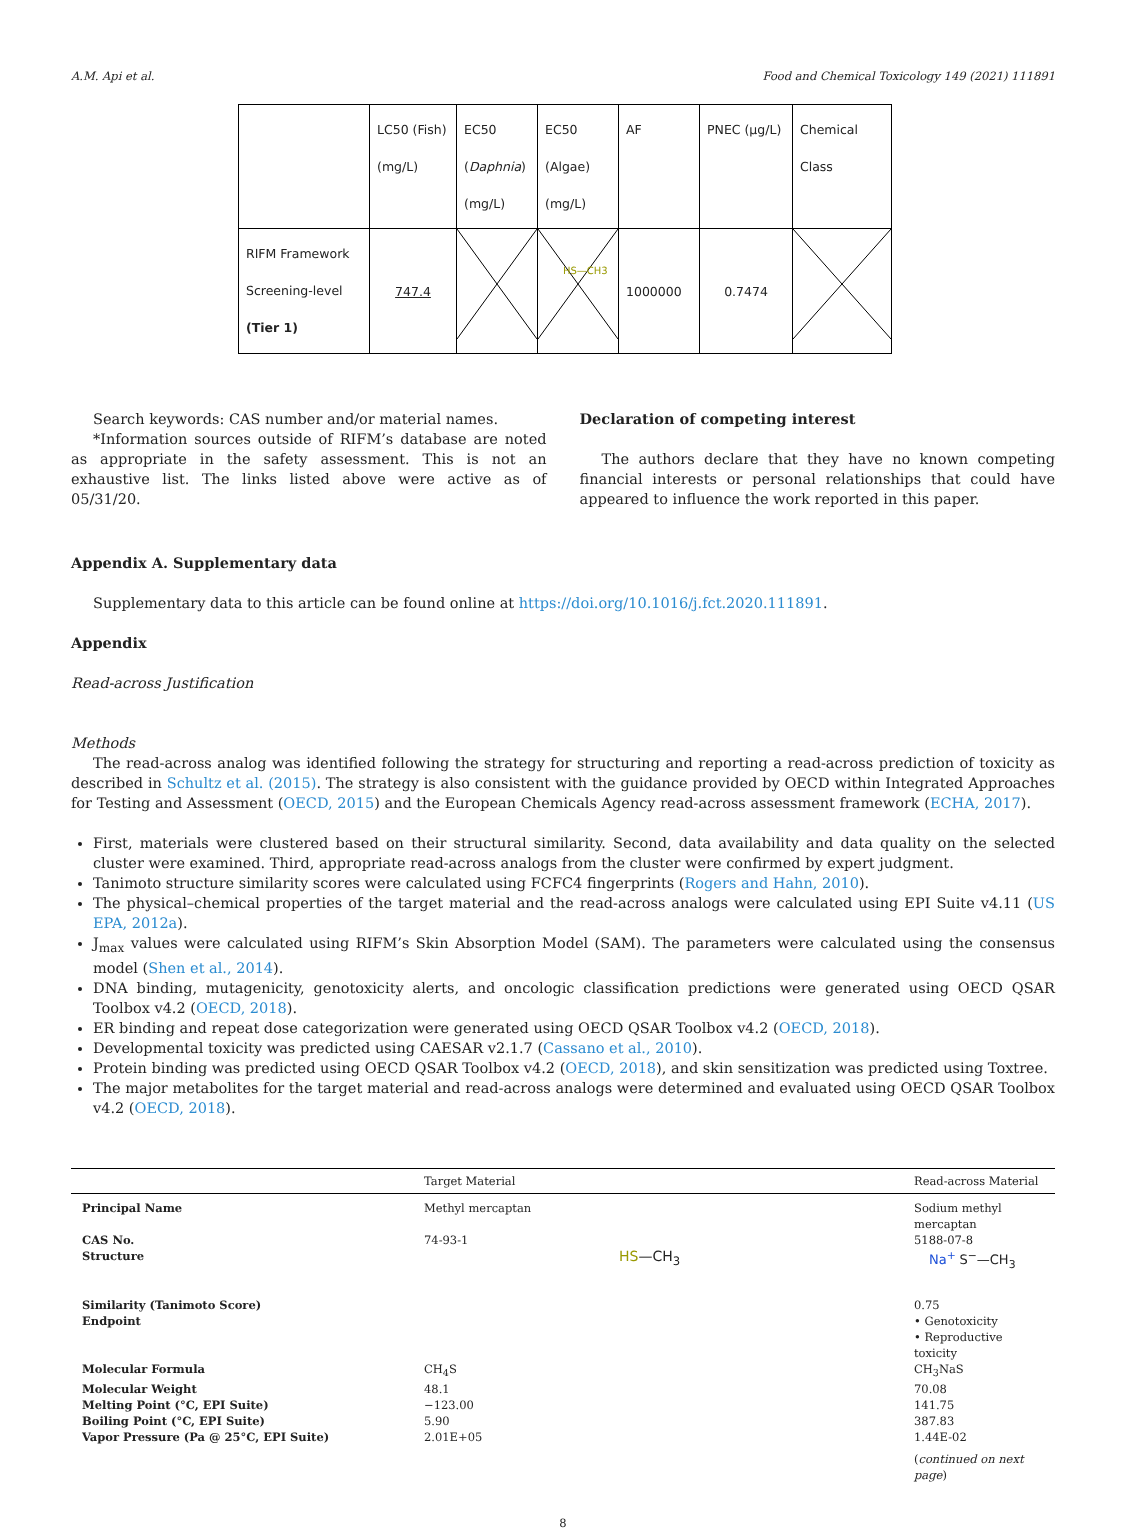A.M. Api et al. Food and Chemical Toxicology 149 (2021) 111891
| | LC50 (Fish) (mg/L) | EC50 ( Daphnia ) (mg/L) | EC50 (Algae) (mg/L) | AF | PNEC (µg/L) | Chemical Class |
| RIFM Framework Screening-level (Tier 1) | 747.4 | | HS—CH3 | 1000000 | 0.7474 | |
Search keywords: CAS number and/or material names.
*Information sources outside of RIFM’s database are noted as appropriate in the safety assessment. This is not an exhaustive list. The links listed above were active as of 05/31/20.
Declaration of competing interest
The authors declare that they have no known competing financial interests or personal relationships that could have appeared to influence the work reported in this paper.
Appendix A. Supplementary data
Supplementary data to this article can be found online at https://doi.org/10.1016/j.fct.2020.111891.
Appendix
Read-across Justification
Methods
The read-across analog was identified following the strategy for structuring and reporting a read-across prediction of toxicity as described in Schultz et al. (2015). The strategy is also consistent with the guidance provided by OECD within Integrated Approaches for Testing and Assessment (OECD, 2015) and the European Chemicals Agency read-across assessment framework (ECHA, 2017).
First, materials were clustered based on their structural similarity. Second, data availability and data quality on the selected cluster were examined. Third, appropriate read-across analogs from the cluster were confirmed by expert judgment.
Tanimoto structure similarity scores were calculated using FCFC4 fingerprints (Rogers and Hahn, 2010).
The physical–chemical properties of the target material and the read-across analogs were calculated using EPI Suite v4.11 (US EPA, 2012a).
J<sub>max</sub> values were calculated using RIFM’s Skin Absorption Model (SAM). The parameters were calculated using the consensus model (Shen et al., 2014).
DNA binding, mutagenicity, genotoxicity alerts, and oncologic classification predictions were generated using OECD QSAR Toolbox v4.2 (OECD, 2018).
ER binding and repeat dose categorization were generated using OECD QSAR Toolbox v4.2 (OECD, 2018).
Developmental toxicity was predicted using CAESAR v2.1.7 (Cassano et al., 2010).
Protein binding was predicted using OECD QSAR Toolbox v4.2 (OECD, 2018), and skin sensitization was predicted using Toxtree.
The major metabolites for the target material and read-across analogs were determined and evaluated using OECD QSAR Toolbox v4.2 (OECD, 2018).
| | Target Material | Read-across Material |
| Principal Name | Methyl mercaptan | Sodium methyl mercaptan |
| CAS No. Structure | 74-93-1 HS —CH<sub>3</sub> | 5188-07-8 Na<sup>+</sup> S<sup>−</sup>—CH<sub>3</sub> |
| Similarity (Tanimoto Score) Endpoint | | 0.75 • Genotoxicity • Reproductive toxicity |
| Molecular Formula | CH<sub>4</sub>S | CH<sub>3</sub>NaS |
| Molecular Weight | 48.1 | 70.08 |
| Melting Point (°C, EPI Suite) | −123.00 | 141.75 |
| Boiling Point (°C, EPI Suite) | 5.90 | 387.83 |
| Vapor Pressure (Pa @ 25°C, EPI Suite) | 2.01E+05 | 1.44E-02 |
| | | ( continued on next page ) |
8